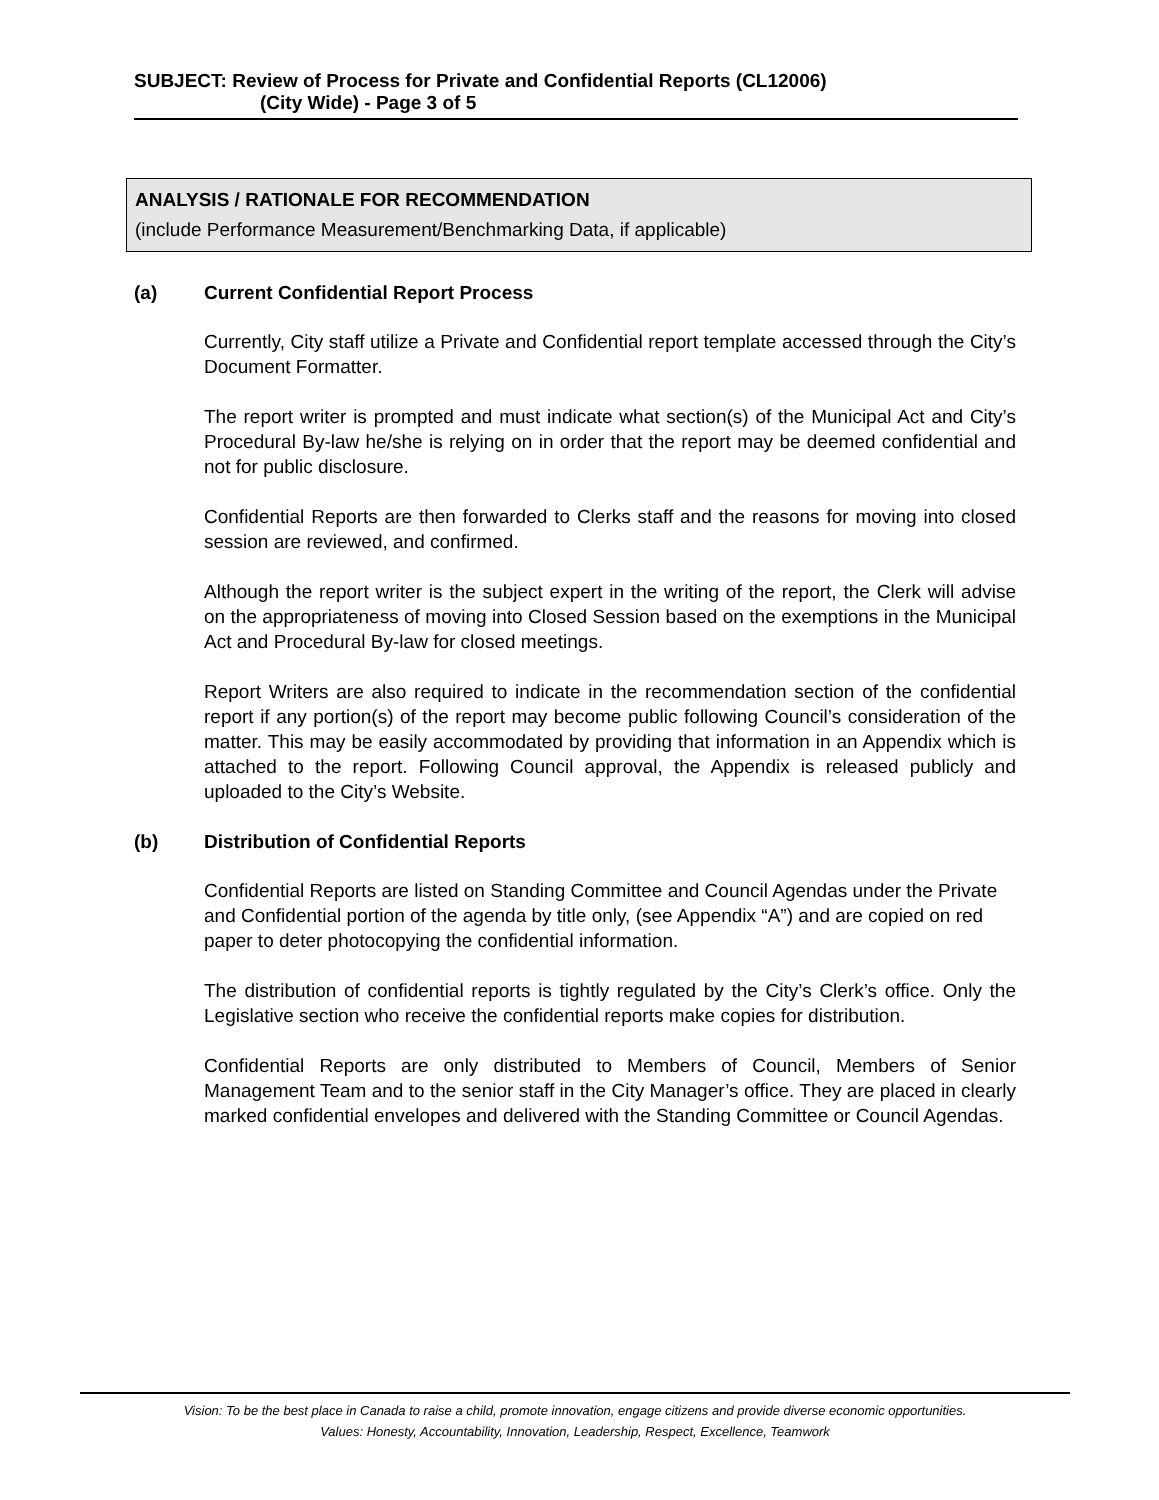SUBJECT: Review of Process for Private and Confidential Reports (CL12006)
(City Wide) - Page 3 of 5
ANALYSIS / RATIONALE FOR RECOMMENDATION
(include Performance Measurement/Benchmarking Data, if applicable)
(a) Current Confidential Report Process
Currently, City staff utilize a Private and Confidential report template accessed through the City’s Document Formatter.
The report writer is prompted and must indicate what section(s) of the Municipal Act and City’s Procedural By-law he/she is relying on in order that the report may be deemed confidential and not for public disclosure.
Confidential Reports are then forwarded to Clerks staff and the reasons for moving into closed session are reviewed, and confirmed.
Although the report writer is the subject expert in the writing of the report, the Clerk will advise on the appropriateness of moving into Closed Session based on the exemptions in the Municipal Act and Procedural By-law for closed meetings.
Report Writers are also required to indicate in the recommendation section of the confidential report if any portion(s) of the report may become public following Council’s consideration of the matter. This may be easily accommodated by providing that information in an Appendix which is attached to the report. Following Council approval, the Appendix is released publicly and uploaded to the City’s Website.
(b) Distribution of Confidential Reports
Confidential Reports are listed on Standing Committee and Council Agendas under the Private and Confidential portion of the agenda by title only, (see Appendix “A”) and are copied on red paper to deter photocopying the confidential information.
The distribution of confidential reports is tightly regulated by the City’s Clerk’s office. Only the Legislative section who receive the confidential reports make copies for distribution.
Confidential Reports are only distributed to Members of Council, Members of Senior Management Team and to the senior staff in the City Manager’s office. They are placed in clearly marked confidential envelopes and delivered with the Standing Committee or Council Agendas.
Vision: To be the best place in Canada to raise a child, promote innovation, engage citizens and provide diverse economic opportunities.
Values: Honesty, Accountability, Innovation, Leadership, Respect, Excellence, Teamwork